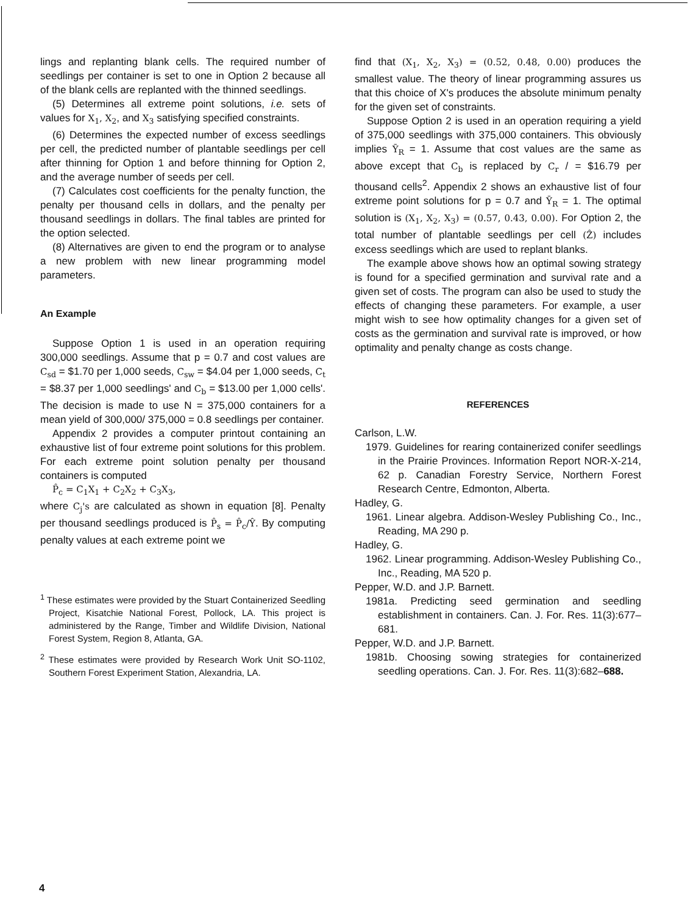lings and replanting blank cells. The required number of seedlings per container is set to one in Option 2 because all of the blank cells are replanted with the thinned seedlings.
(5) Determines all extreme point solutions, i.e. sets of values for X<sub>1</sub>, X<sub>2</sub>, and X<sub>3</sub> satisfying specified constraints.
(6) Determines the expected number of excess seedlings per cell, the predicted number of plantable seedlings per cell after thinning for Option 1 and before thinning for Option 2, and the average number of seeds per cell.
(7) Calculates cost coefficients for the penalty function, the penalty per thousand cells in dollars, and the penalty per thousand seedlings in dollars. The final tables are printed for the option selected.
(8) Alternatives are given to end the program or to analyse a new problem with new linear programming model parameters.
An Example
Suppose Option 1 is used in an operation requiring 300,000 seedlings. Assume that p = 0.7 and cost values are C<sub>sd</sub> = $1.70 per 1,000 seeds, C<sub>sw</sub> = $4.04 per 1,000 seeds, C<sub>t</sub> = $8.37 per 1,000 seedlings' and C<sub>b</sub> = $13.00 per 1,000 cells'. The decision is made to use N = 375,000 containers for a mean yield of 300,000/ 375,000 = 0.8 seedlings per container.
Appendix 2 provides a computer printout containing an exhaustive list of four extreme point solutions for this problem. For each extreme point solution penalty per thousand containers is computed
P̂<sub>c</sub> = C<sub>1</sub>X<sub>1</sub> + C<sub>2</sub>X<sub>2</sub> + C<sub>3</sub>X<sub>3</sub>,
where C<sub>j</sub>'s are calculated as shown in equation [8]. Penalty per thousand seedlings produced is P̂<sub>s</sub> = P̂<sub>c</sub>/Ŷ. By computing penalty values at each extreme point we
<sup>1</sup> These estimates were provided by the Stuart Containerized Seedling Project, Kisatchie National Forest, Pollock, LA. This project is administered by the Range, Timber and Wildlife Division, National Forest System, Region 8, Atlanta, GA.
<sup>2</sup> These estimates were provided by Research Work Unit SO-1102, Southern Forest Experiment Station, Alexandria, LA.
find that (X<sub>1</sub>, X<sub>2</sub>, X<sub>3</sub>) = (0.52, 0.48, 0.00) produces the smallest value. The theory of linear programming assures us that this choice of X's produces the absolute minimum penalty for the given set of constraints.
Suppose Option 2 is used in an operation requiring a yield of 375,000 seedlings with 375,000 containers. This obviously implies Ȳ<sub>R</sub> = 1. Assume that cost values are the same as above except that C<sub>b</sub> is replaced by C<sub>r</sub> / = $16.79 per thousand cells<sup>2</sup>. Appendix 2 shows an exhaustive list of four extreme point solutions for p = 0.7 and Ȳ<sub>R</sub> = 1. The optimal solution is (X<sub>1</sub>, X<sub>2</sub>, X<sub>3</sub>) = (0.57, 0.43, 0.00). For Option 2, the total number of plantable seedlings per cell (Ẑ) includes excess seedlings which are used to replant blanks.
The example above shows how an optimal sowing strategy is found for a specified germination and survival rate and a given set of costs. The program can also be used to study the effects of changing these parameters. For example, a user might wish to see how optimality changes for a given set of costs as the germination and survival rate is improved, or how optimality and penalty change as costs change.
REFERENCES
Carlson, L.W.
1979. Guidelines for rearing containerized conifer seedlings in the Prairie Provinces. Information Report NOR-X-214, 62 p. Canadian Forestry Service, Northern Forest Research Centre, Edmonton, Alberta.
Hadley, G.
1961. Linear algebra. Addison-Wesley Publishing Co., Inc., Reading, MA 290 p.
Hadley, G.
1962. Linear programming. Addison-Wesley Publishing Co., Inc., Reading, MA 520 p.
Pepper, W.D. and J.P. Barnett.
1981a. Predicting seed germination and seedling establishment in containers. Can. J. For. Res. 11(3):677–681.
Pepper, W.D. and J.P. Barnett.
1981b. Choosing sowing strategies for containerized seedling operations. Can. J. For. Res. 11(3):682–688.
4